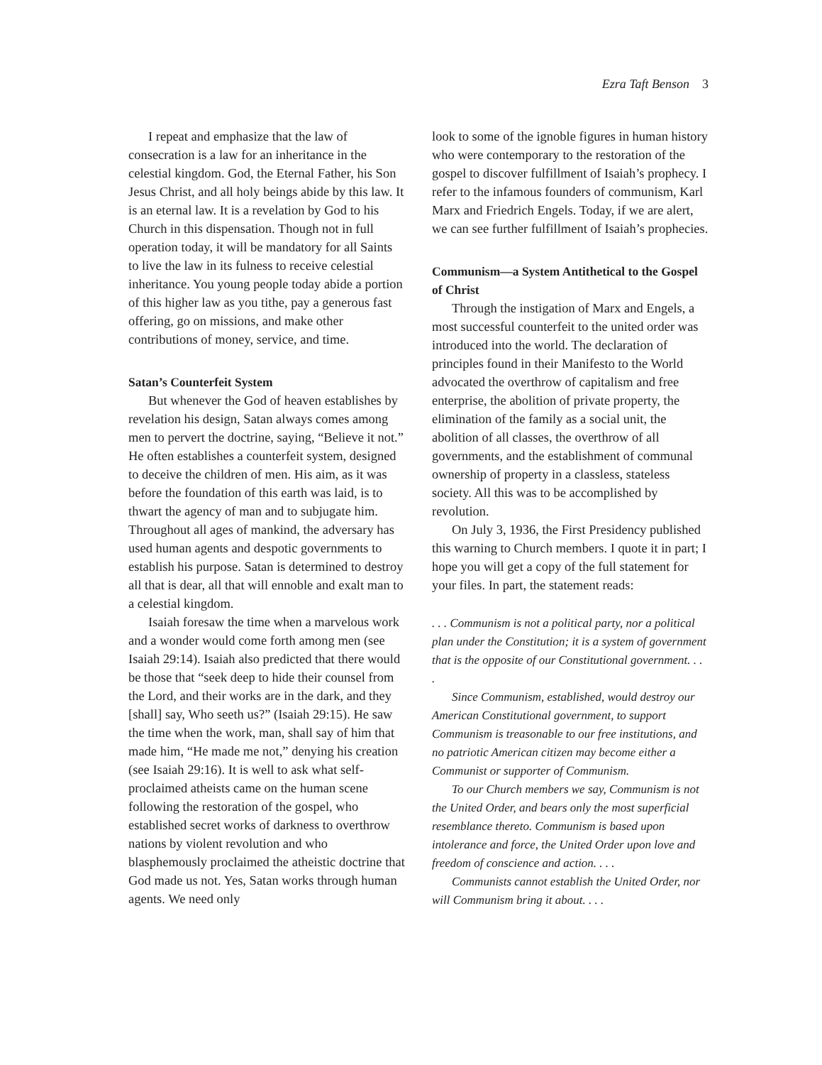Ezra Taft Benson 3
I repeat and emphasize that the law of consecration is a law for an inheritance in the celestial kingdom. God, the Eternal Father, his Son Jesus Christ, and all holy beings abide by this law. It is an eternal law. It is a revelation by God to his Church in this dispensation. Though not in full operation today, it will be mandatory for all Saints to live the law in its fulness to receive celestial inheritance. You young people today abide a portion of this higher law as you tithe, pay a generous fast offering, go on missions, and make other contributions of money, service, and time.
Satan’s Counterfeit System
But whenever the God of heaven establishes by revelation his design, Satan always comes among men to pervert the doctrine, saying, “Believe it not.” He often establishes a counterfeit system, designed to deceive the children of men. His aim, as it was before the foundation of this earth was laid, is to thwart the agency of man and to subjugate him. Throughout all ages of mankind, the adversary has used human agents and despotic governments to establish his purpose. Satan is determined to destroy all that is dear, all that will ennoble and exalt man to a celestial kingdom.
Isaiah foresaw the time when a marvelous work and a wonder would come forth among men (see Isaiah 29:14). Isaiah also predicted that there would be those that “seek deep to hide their counsel from the Lord, and their works are in the dark, and they [shall] say, Who seeth us?” (Isaiah 29:15). He saw the time when the work, man, shall say of him that made him, “He made me not,” denying his creation (see Isaiah 29:16). It is well to ask what self-proclaimed atheists came on the human scene following the restoration of the gospel, who established secret works of darkness to overthrow nations by violent revolution and who blasphemously proclaimed the atheistic doctrine that God made us not. Yes, Satan works through human agents. We need only
look to some of the ignoble figures in human history who were contemporary to the restoration of the gospel to discover fulfillment of Isaiah’s prophecy. I refer to the infamous founders of communism, Karl Marx and Friedrich Engels. Today, if we are alert, we can see further fulfillment of Isaiah’s prophecies.
Communism—a System Antithetical to the Gospel of Christ
Through the instigation of Marx and Engels, a most successful counterfeit to the united order was introduced into the world. The declaration of principles found in their Manifesto to the World advocated the overthrow of capitalism and free enterprise, the abolition of private property, the elimination of the family as a social unit, the abolition of all classes, the overthrow of all governments, and the establishment of communal ownership of property in a classless, stateless society. All this was to be accomplished by revolution.
On July 3, 1936, the First Presidency published this warning to Church members. I quote it in part; I hope you will get a copy of the full statement for your files. In part, the statement reads:
. . . Communism is not a political party, nor a political plan under the Constitution; it is a system of government that is the opposite of our Constitutional government. . . .
Since Communism, established, would destroy our American Constitutional government, to support Communism is treasonable to our free institutions, and no patriotic American citizen may become either a Communist or supporter of Communism.
To our Church members we say, Communism is not the United Order, and bears only the most superficial resemblance thereto. Communism is based upon intolerance and force, the United Order upon love and freedom of conscience and action. . . .
Communists cannot establish the United Order, nor will Communism bring it about. . . .